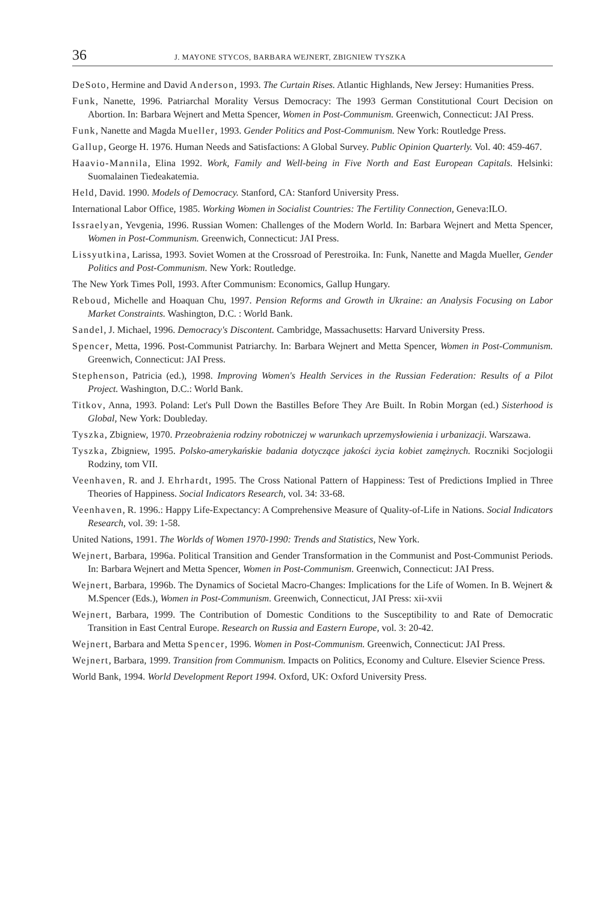36 J. MAYONE STYCOS, BARBARA WEJNERT, ZBIGNIEW TYSZKA
DeSoto, Hermine and David Anderson, 1993. The Curtain Rises. Atlantic Highlands, New Jersey: Humanities Press.
Funk, Nanette, 1996. Patriarchal Morality Versus Democracy: The 1993 German Constitutional Court Decision on Abortion. In: Barbara Wejnert and Metta Spencer, Women in Post-Communism. Greenwich, Connecticut: JAI Press.
Funk, Nanette and Magda Mueller, 1993. Gender Politics and Post-Communism. New York: Routledge Press.
Gallup, George H. 1976. Human Needs and Satisfactions: A Global Survey. Public Opinion Quarterly. Vol. 40: 459-467.
Haavio-Mannila, Elina 1992. Work, Family and Well-being in Five North and East European Capitals. Helsinki: Suomalainen Tiedeakatemia.
Held, David. 1990. Models of Democracy. Stanford, CA: Stanford University Press.
International Labor Office, 1985. Working Women in Socialist Countries: The Fertility Connection, Geneva:ILO.
Issraelyan, Yevgenia, 1996. Russian Women: Challenges of the Modern World. In: Barbara Wejnert and Metta Spencer, Women in Post-Communism. Greenwich, Connecticut: JAI Press.
Lissyutkina, Larissa, 1993. Soviet Women at the Crossroad of Perestroika. In: Funk, Nanette and Magda Mueller, Gender Politics and Post-Communism. New York: Routledge.
The New York Times Poll, 1993. After Communism: Economics, Gallup Hungary.
Reboud, Michelle and Hoaquan Chu, 1997. Pension Reforms and Growth in Ukraine: an Analysis Focusing on Labor Market Constraints. Washington, D.C. : World Bank.
Sandel, J. Michael, 1996. Democracy's Discontent. Cambridge, Massachusetts: Harvard University Press.
Spencer, Metta, 1996. Post-Communist Patriarchy. In: Barbara Wejnert and Metta Spencer, Women in Post-Communism. Greenwich, Connecticut: JAI Press.
Stephenson, Patricia (ed.), 1998. Improving Women's Health Services in the Russian Federation: Results of a Pilot Project. Washington, D.C.: World Bank.
Titkov, Anna, 1993. Poland: Let's Pull Down the Bastilles Before They Are Built. In Robin Morgan (ed.) Sisterhood is Global, New York: Doubleday.
Tyszka, Zbigniew, 1970. Przeobrażenia rodziny robotniczej w warunkach uprzemysłowienia i urbanizacji. Warszawa.
Tyszka, Zbigniew, 1995. Polsko-amerykańskie badania dotyczące jakości życia kobiet zamężnych. Roczniki Socjologii Rodziny, tom VII.
Veenhaven, R. and J. Ehrhardt, 1995. The Cross National Pattern of Happiness: Test of Predictions Implied in Three Theories of Happiness. Social Indicators Research, vol. 34: 33-68.
Veenhaven, R. 1996.: Happy Life-Expectancy: A Comprehensive Measure of Quality-of-Life in Nations. Social Indicators Research, vol. 39: 1-58.
United Nations, 1991. The Worlds of Women 1970-1990: Trends and Statistics, New York.
Wejnert, Barbara, 1996a. Political Transition and Gender Transformation in the Communist and Post-Communist Periods. In: Barbara Wejnert and Metta Spencer, Women in Post-Communism. Greenwich, Connecticut: JAI Press.
Wejnert, Barbara, 1996b. The Dynamics of Societal Macro-Changes: Implications for the Life of Women. In B. Wejnert & M.Spencer (Eds.), Women in Post-Communism. Greenwich, Connecticut, JAI Press: xii-xvii
Wejnert, Barbara, 1999. The Contribution of Domestic Conditions to the Susceptibility to and Rate of Democratic Transition in East Central Europe. Research on Russia and Eastern Europe, vol. 3: 20-42.
Wejnert, Barbara and Metta Spencer, 1996. Women in Post-Communism. Greenwich, Connecticut: JAI Press.
Wejnert, Barbara, 1999. Transition from Communism. Impacts on Politics, Economy and Culture. Elsevier Science Press.
World Bank, 1994. World Development Report 1994. Oxford, UK: Oxford University Press.